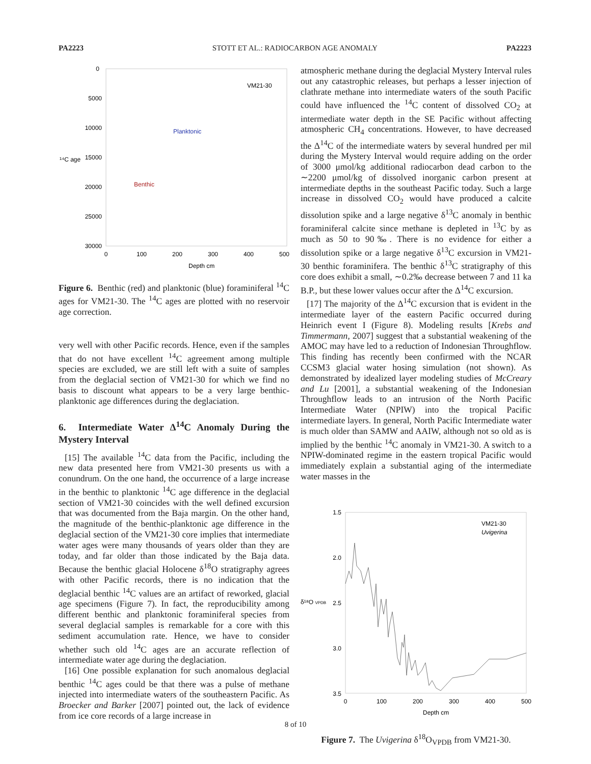PA2223 STOTT ET AL.: RADIOCARBON AGE ANOMALY PA2223
0
5000
10000
15000
20000
25000
30000
¹⁴C age
0
100
200
300
400
500
Depth cm
VM21-30
Planktonic
Benthic
Figure 6. Benthic (red) and planktonic (blue) foraminiferal <sup>14</sup>C ages for VM21-30. The <sup>14</sup>C ages are plotted with no reservoir age correction.
very well with other Pacific records. Hence, even if the samples that do not have excellent <sup>14</sup>C agreement among multiple species are excluded, we are still left with a suite of samples from the deglacial section of VM21-30 for which we find no basis to discount what appears to be a very large benthic-planktonic age differences during the deglaciation.
6. Intermediate Water Δ<sup>14</sup>C Anomaly During the Mystery Interval
[15] The available <sup>14</sup>C data from the Pacific, including the new data presented here from VM21-30 presents us with a conundrum. On the one hand, the occurrence of a large increase in the benthic to planktonic <sup>14</sup>C age difference in the deglacial section of VM21-30 coincides with the well defined excursion that was documented from the Baja margin. On the other hand, the magnitude of the benthic-planktonic age difference in the deglacial section of the VM21-30 core implies that intermediate water ages were many thousands of years older than they are today, and far older than those indicated by the Baja data. Because the benthic glacial Holocene δ<sup>18</sup>O stratigraphy agrees with other Pacific records, there is no indication that the deglacial benthic <sup>14</sup>C values are an artifact of reworked, glacial age specimens (Figure 7). In fact, the reproducibility among different benthic and planktonic foraminiferal species from several deglacial samples is remarkable for a core with this sediment accumulation rate. Hence, we have to consider whether such old <sup>14</sup>C ages are an accurate reflection of intermediate water age during the deglaciation.
[16] One possible explanation for such anomalous deglacial benthic <sup>14</sup>C ages could be that there was a pulse of methane injected into intermediate waters of the southeastern Pacific. As Broecker and Barker [2007] pointed out, the lack of evidence from ice core records of a large increase in
atmospheric methane during the deglacial Mystery Interval rules out any catastrophic releases, but perhaps a lesser injection of clathrate methane into intermediate waters of the south Pacific could have influenced the <sup>14</sup>C content of dissolved CO<sub>2</sub> at intermediate water depth in the SE Pacific without affecting atmospheric CH<sub>4</sub> concentrations. However, to have decreased the Δ<sup>14</sup>C of the intermediate waters by several hundred per mil during the Mystery Interval would require adding on the order of 3000 μmol/kg additional radiocarbon dead carbon to the ∼2200 μmol/kg of dissolved inorganic carbon present at intermediate depths in the southeast Pacific today. Such a large increase in dissolved CO<sub>2</sub> would have produced a calcite dissolution spike and a large negative δ<sup>13</sup>C anomaly in benthic foraminiferal calcite since methane is depleted in <sup>13</sup>C by as much as 50 to 90‰. There is no evidence for either a dissolution spike or a large negative δ<sup>13</sup>C excursion in VM21-30 benthic foraminifera. The benthic δ<sup>13</sup>C stratigraphy of this core does exhibit a small, ∼0.2‰ decrease between 7 and 11 ka B.P., but these lower values occur after the Δ<sup>14</sup>C excursion.
[17] The majority of the Δ<sup>14</sup>C excursion that is evident in the intermediate layer of the eastern Pacific occurred during Heinrich event I (Figure 8). Modeling results [Krebs and Timmermann, 2007] suggest that a substantial weakening of the AMOC may have led to a reduction of Indonesian Throughflow. This finding has recently been confirmed with the NCAR CCSM3 glacial water hosing simulation (not shown). As demonstrated by idealized layer modeling studies of McCreary and Lu [2001], a substantial weakening of the Indonesian Throughflow leads to an intrusion of the North Pacific Intermediate Water (NPIW) into the tropical Pacific intermediate layers. In general, North Pacific Intermediate water is much older than SAMW and AAIW, although not so old as is implied by the benthic <sup>14</sup>C anomaly in VM21-30. A switch to a NPIW-dominated regime in the eastern tropical Pacific would immediately explain a substantial aging of the intermediate water masses in the
1.5
2.0
2.5
3.0
3.5
δ¹⁸O VPDB
0
100
200
300
400
500
Depth cm
VM21-30
Uvigerina
Figure 7. The Uvigerina δ<sup>18</sup>O<sub>VPDB</sub> from VM21-30.
8 of 10